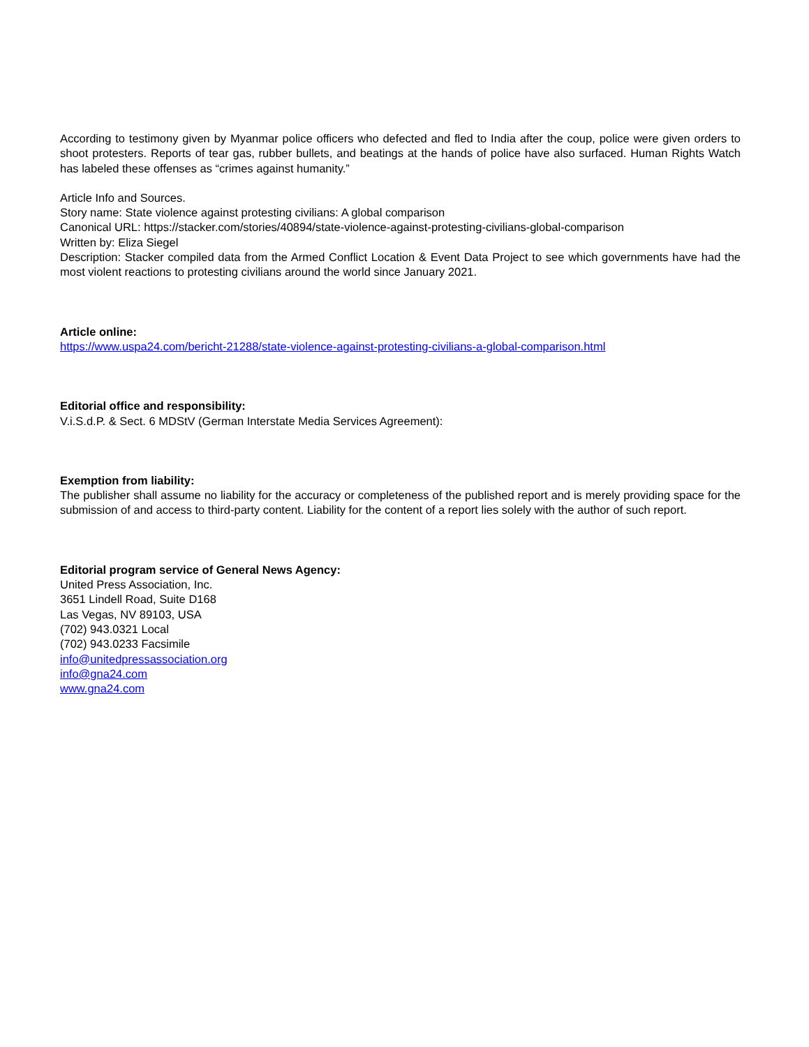According to testimony given by Myanmar police officers who defected and fled to India after the coup, police were given orders to shoot protesters. Reports of tear gas, rubber bullets, and beatings at the hands of police have also surfaced. Human Rights Watch has labeled these offenses as “crimes against humanity.”
Article Info and Sources.
Story name: State violence against protesting civilians: A global comparison
Canonical URL: https://stacker.com/stories/40894/state-violence-against-protesting-civilians-global-comparison
Written by: Eliza Siegel
Description: Stacker compiled data from the Armed Conflict Location & Event Data Project to see which governments have had the most violent reactions to protesting civilians around the world since January 2021.
Article online:
https://www.uspa24.com/bericht-21288/state-violence-against-protesting-civilians-a-global-comparison.html
Editorial office and responsibility:
V.i.S.d.P. & Sect. 6 MDStV (German Interstate Media Services Agreement):
Exemption from liability:
The publisher shall assume no liability for the accuracy or completeness of the published report and is merely providing space for the submission of and access to third-party content. Liability for the content of a report lies solely with the author of such report.
Editorial program service of General News Agency:
United Press Association, Inc.
3651 Lindell Road, Suite D168
Las Vegas, NV 89103, USA
(702) 943.0321 Local
(702) 943.0233 Facsimile
info@unitedpressassociation.org
info@gna24.com
www.gna24.com